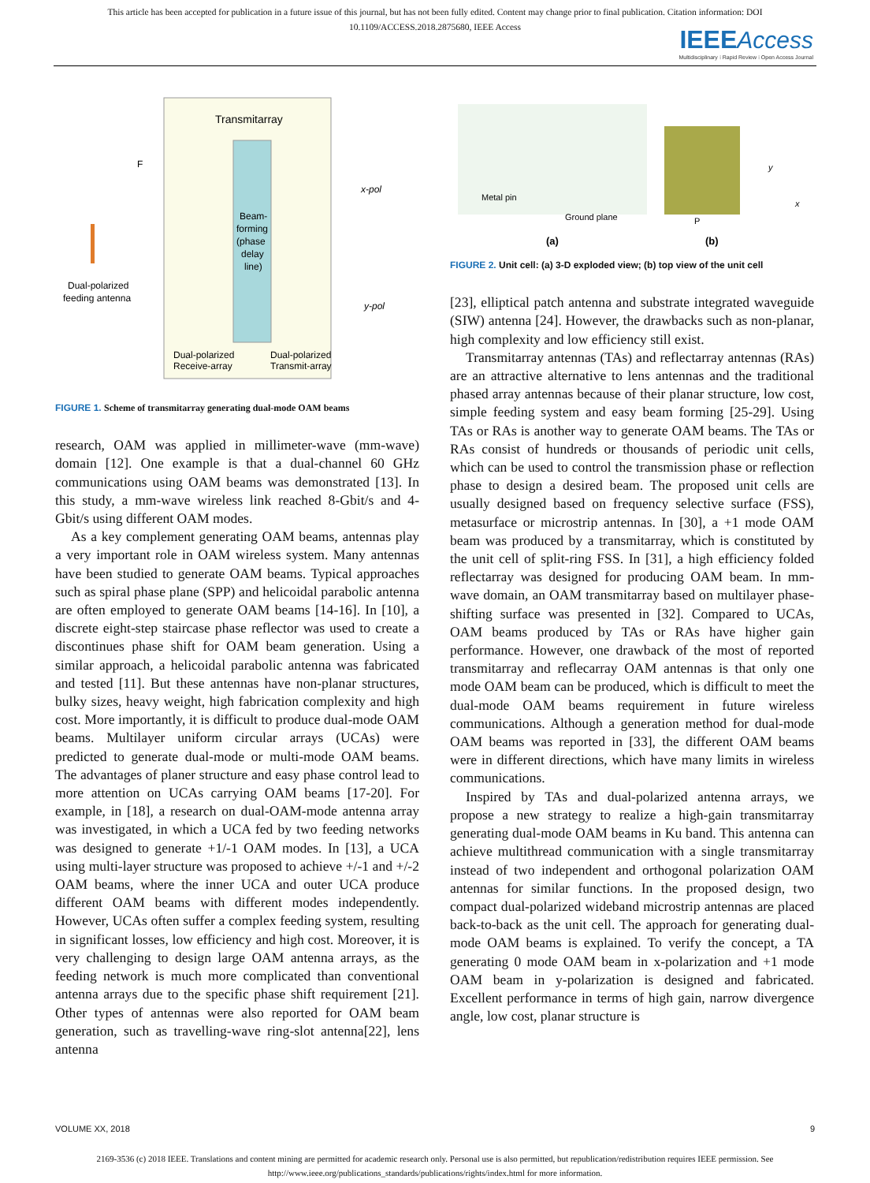This article has been accepted for publication in a future issue of this journal, but has not been fully edited. Content may change prior to final publication. Citation information: DOI
10.1109/ACCESS.2018.2875680, IEEE Access
IEEE Access
Multidisciplinary ⁝ Rapid Review ⁝ Open Access Journal
Transmitarray
Beam-
forming
(phase
delay
line)
F
x-pol
y-pol
Dual-polarized
feeding antenna
Dual-polarized
Receive-array
Dual-polarized
Transmit-array
FIGURE 1. Scheme of transmitarray generating dual-mode OAM beams
research, OAM was applied in millimeter-wave (mm-wave) domain [12]. One example is that a dual-channel 60 GHz communications using OAM beams was demonstrated [13]. In this study, a mm-wave wireless link reached 8-Gbit/s and 4-Gbit/s using different OAM modes.
As a key complement generating OAM beams, antennas play a very important role in OAM wireless system. Many antennas have been studied to generate OAM beams. Typical approaches such as spiral phase plane (SPP) and helicoidal parabolic antenna are often employed to generate OAM beams [14-16]. In [10], a discrete eight-step staircase phase reflector was used to create a discontinues phase shift for OAM beam generation. Using a similar approach, a helicoidal parabolic antenna was fabricated and tested [11]. But these antennas have non-planar structures, bulky sizes, heavy weight, high fabrication complexity and high cost. More importantly, it is difficult to produce dual-mode OAM beams. Multilayer uniform circular arrays (UCAs) were predicted to generate dual-mode or multi-mode OAM beams. The advantages of planer structure and easy phase control lead to more attention on UCAs carrying OAM beams [17-20]. For example, in [18], a research on dual-OAM-mode antenna array was investigated, in which a UCA fed by two feeding networks was designed to generate +1/-1 OAM modes. In [13], a UCA using multi-layer structure was proposed to achieve +/-1 and +/-2 OAM beams, where the inner UCA and outer UCA produce different OAM beams with different modes independently. However, UCAs often suffer a complex feeding system, resulting in significant losses, low efficiency and high cost. Moreover, it is very challenging to design large OAM antenna arrays, as the feeding network is much more complicated than conventional antenna arrays due to the specific phase shift requirement [21]. Other types of antennas were also reported for OAM beam generation, such as travelling-wave ring-slot antenna[22], lens antenna
Metal pin
Ground plane
P
y
x
(a)
(b)
FIGURE 2. Unit cell: (a) 3-D exploded view; (b) top view of the unit cell
[23], elliptical patch antenna and substrate integrated waveguide (SIW) antenna [24]. However, the drawbacks such as non-planar, high complexity and low efficiency still exist.
Transmitarray antennas (TAs) and reflectarray antennas (RAs) are an attractive alternative to lens antennas and the traditional phased array antennas because of their planar structure, low cost, simple feeding system and easy beam forming [25-29]. Using TAs or RAs is another way to generate OAM beams. The TAs or RAs consist of hundreds or thousands of periodic unit cells, which can be used to control the transmission phase or reflection phase to design a desired beam. The proposed unit cells are usually designed based on frequency selective surface (FSS), metasurface or microstrip antennas. In [30], a +1 mode OAM beam was produced by a transmitarray, which is constituted by the unit cell of split-ring FSS. In [31], a high efficiency folded reflectarray was designed for producing OAM beam. In mm-wave domain, an OAM transmitarray based on multilayer phase-shifting surface was presented in [32]. Compared to UCAs, OAM beams produced by TAs or RAs have higher gain performance. However, one drawback of the most of reported transmitarray and reflecarray OAM antennas is that only one mode OAM beam can be produced, which is difficult to meet the dual-mode OAM beams requirement in future wireless communications. Although a generation method for dual-mode OAM beams was reported in [33], the different OAM beams were in different directions, which have many limits in wireless communications.
Inspired by TAs and dual-polarized antenna arrays, we propose a new strategy to realize a high-gain transmitarray generating dual-mode OAM beams in Ku band. This antenna can achieve multithread communication with a single transmitarray instead of two independent and orthogonal polarization OAM antennas for similar functions. In the proposed design, two compact dual-polarized wideband microstrip antennas are placed back-to-back as the unit cell. The approach for generating dual-mode OAM beams is explained. To verify the concept, a TA generating 0 mode OAM beam in x-polarization and +1 mode OAM beam in y-polarization is designed and fabricated. Excellent performance in terms of high gain, narrow divergence angle, low cost, planar structure is
VOLUME XX, 2018 9
2169-3536 (c) 2018 IEEE. Translations and content mining are permitted for academic research only. Personal use is also permitted, but republication/redistribution requires IEEE permission. See
http://www.ieee.org/publications_standards/publications/rights/index.html for more information.